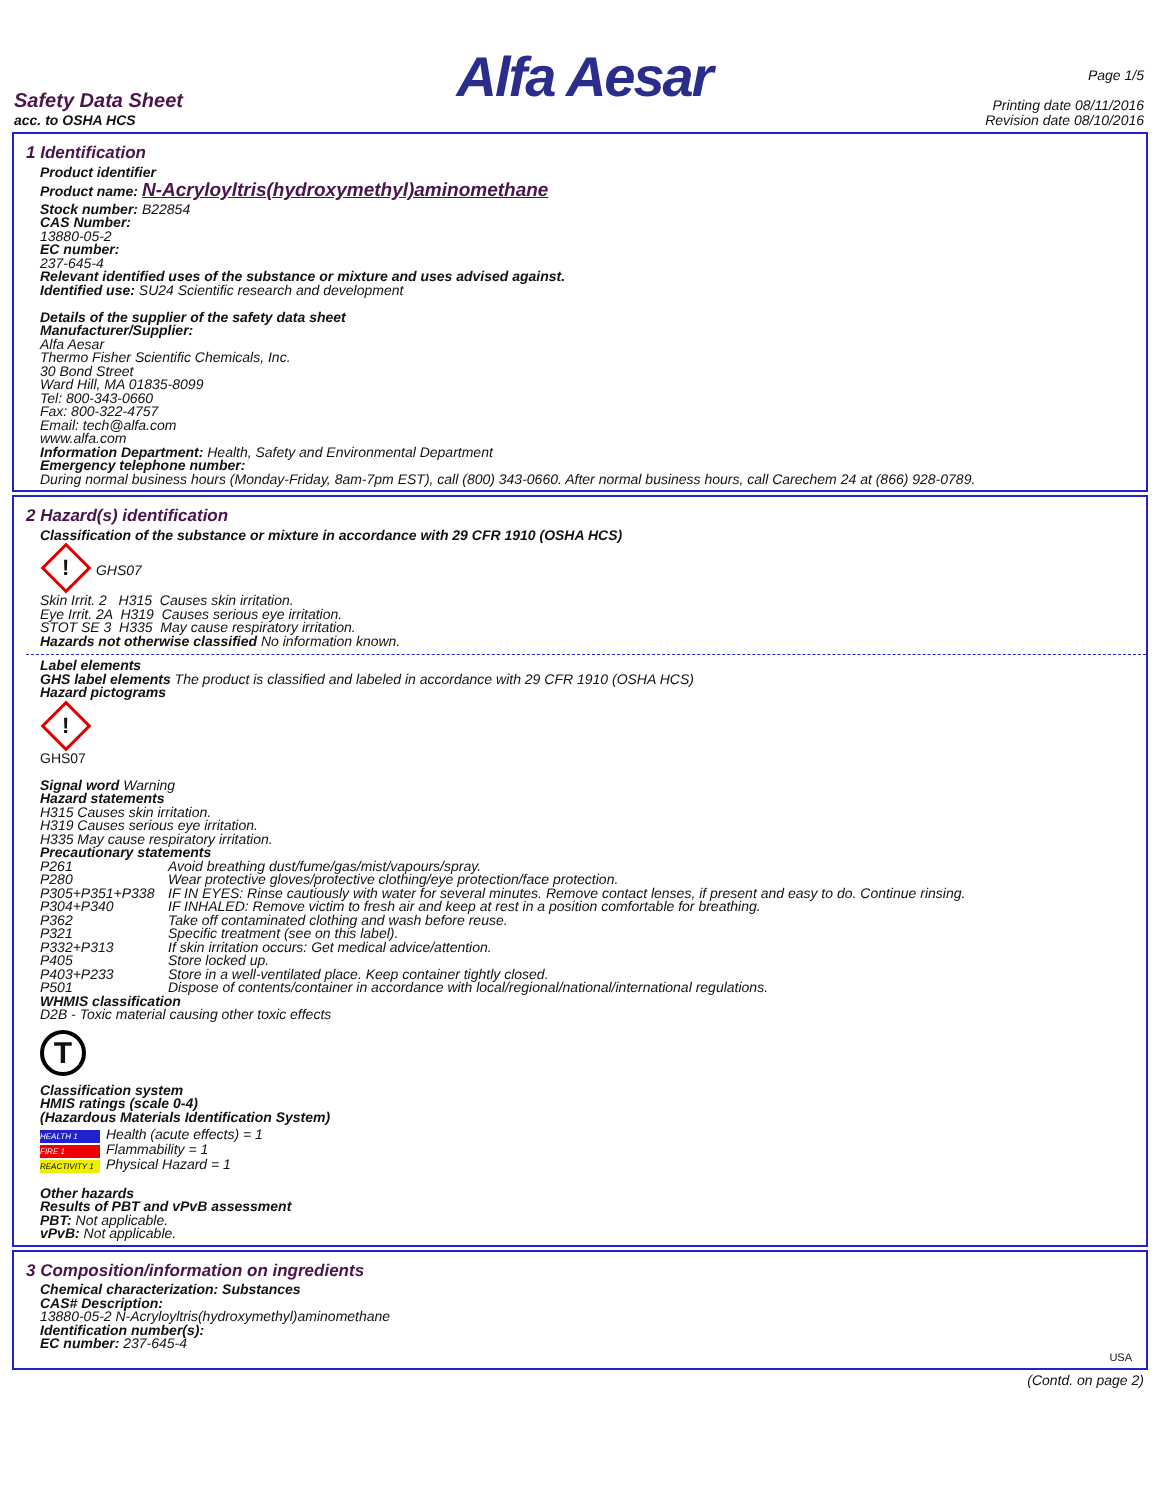Safety Data Sheet
acc. to OSHA HCS
Alfa Aesar
Page 1/5
Printing date 08/11/2016
Revision date 08/10/2016
1 Identification
Product identifier
Product name: N-Acryloyltris(hydroxymethyl)aminomethane
Stock number: B22854
CAS Number:
13880-05-2
EC number:
237-645-4
Relevant identified uses of the substance or mixture and uses advised against.
Identified use: SU24 Scientific research and development
Details of the supplier of the safety data sheet
Manufacturer/Supplier:
Alfa Aesar
Thermo Fisher Scientific Chemicals, Inc.
30 Bond Street
Ward Hill, MA 01835-8099
Tel: 800-343-0660
Fax: 800-322-4757
Email: tech@alfa.com
www.alfa.com
Information Department: Health, Safety and Environmental Department
Emergency telephone number:
During normal business hours (Monday-Friday, 8am-7pm EST), call (800) 343-0660. After normal business hours, call Carechem 24 at (866) 928-0789.
2 Hazard(s) identification
Classification of the substance or mixture in accordance with 29 CFR 1910 (OSHA HCS)
! GHS07
Skin Irrit. 2 H315 Causes skin irritation.
Eye Irrit. 2A H319 Causes serious eye irritation.
STOT SE 3 H335 May cause respiratory irritation.
Hazards not otherwise classified No information known.
Label elements
GHS label elements The product is classified and labeled in accordance with 29 CFR 1910 (OSHA HCS)
Hazard pictograms
!
GHS07
Signal word Warning
Hazard statements
H315 Causes skin irritation.
H319 Causes serious eye irritation.
H335 May cause respiratory irritation.
Precautionary statements
P261 Avoid breathing dust/fume/gas/mist/vapours/spray.
P280 Wear protective gloves/protective clothing/eye protection/face protection.
P305+P351+P338 IF IN EYES: Rinse cautiously with water for several minutes. Remove contact lenses, if present and easy to do. Continue rinsing.
P304+P340 IF INHALED: Remove victim to fresh air and keep at rest in a position comfortable for breathing.
P362 Take off contaminated clothing and wash before reuse.
P321 Specific treatment (see on this label).
P332+P313 If skin irritation occurs: Get medical advice/attention.
P405 Store locked up.
P403+P233 Store in a well-ventilated place. Keep container tightly closed.
P501 Dispose of contents/container in accordance with local/regional/national/international regulations.
WHMIS classification
D2B - Toxic material causing other toxic effects
T
Classification system
HMIS ratings (scale 0-4)
(Hazardous Materials Identification System)
HEALTH 1 Health (acute effects) = 1
FIRE 1 Flammability = 1
REACTIVITY 1 Physical Hazard = 1
Other hazards
Results of PBT and vPvB assessment
PBT: Not applicable.
vPvB: Not applicable.
3 Composition/information on ingredients
Chemical characterization: Substances
CAS# Description:
13880-05-2 N-Acryloyltris(hydroxymethyl)aminomethane
Identification number(s):
EC number: 237-645-4
USA
(Contd. on page 2)